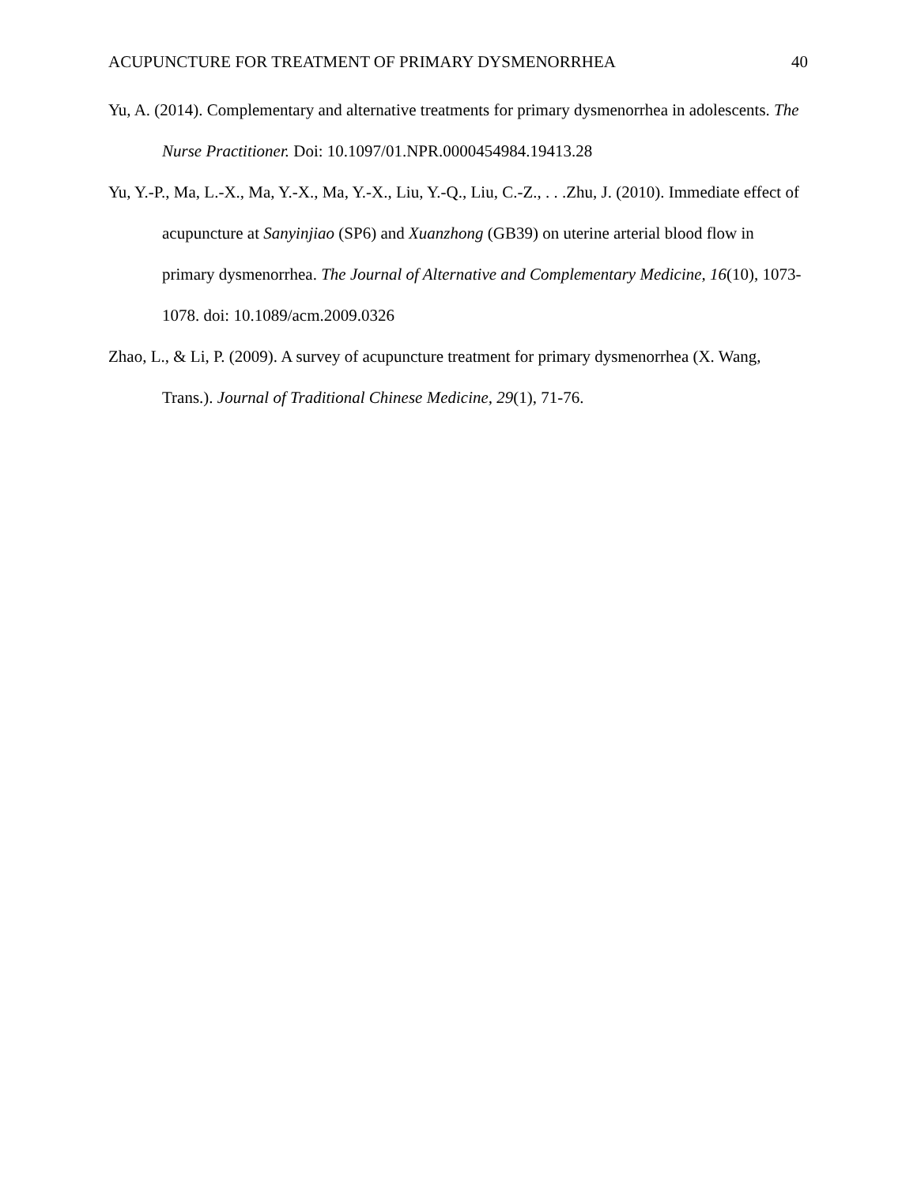ACUPUNCTURE FOR TREATMENT OF PRIMARY DYSMENORRHEA 40
Yu, A. (2014). Complementary and alternative treatments for primary dysmenorrhea in adolescents. The Nurse Practitioner. Doi: 10.1097/01.NPR.0000454984.19413.28
Yu, Y.-P., Ma, L.-X., Ma, Y.-X., Ma, Y.-X., Liu, Y.-Q., Liu, C.-Z., . . .Zhu, J. (2010). Immediate effect of acupuncture at Sanyinjiao (SP6) and Xuanzhong (GB39) on uterine arterial blood flow in primary dysmenorrhea. The Journal of Alternative and Complementary Medicine, 16(10), 1073-1078. doi: 10.1089/acm.2009.0326
Zhao, L., & Li, P. (2009). A survey of acupuncture treatment for primary dysmenorrhea (X. Wang, Trans.). Journal of Traditional Chinese Medicine, 29(1), 71-76.